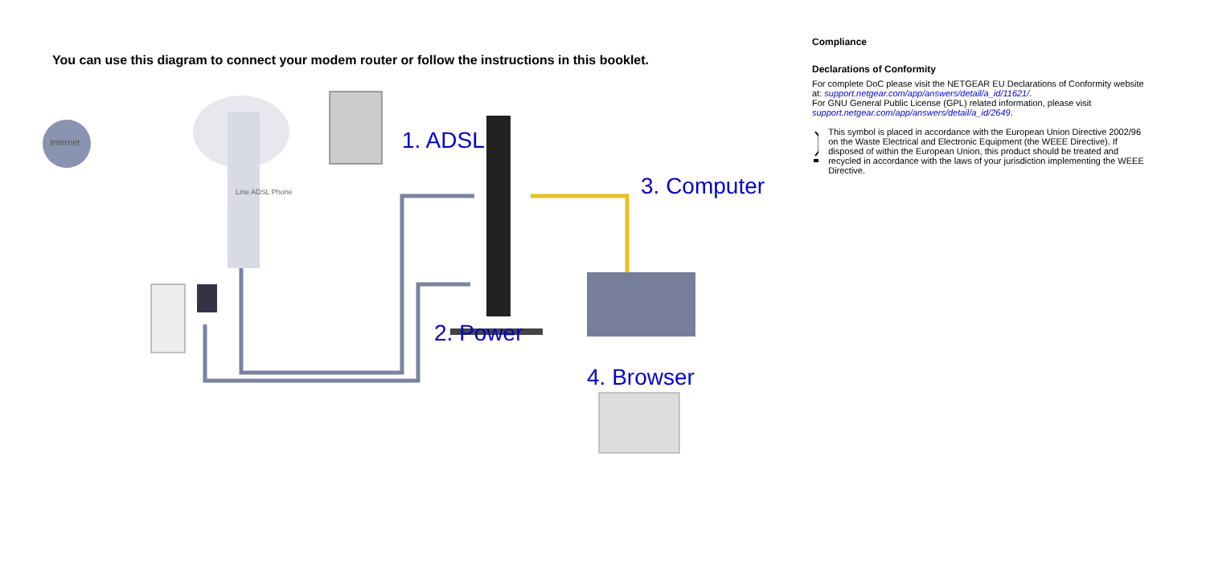You can use this diagram to connect your modem router or follow the instructions in this booklet.
Internet
Line ADSL Phone
1. ADSL
3. Computer
2. Power
4. Browser
Compliance
Declarations of Conformity
For complete DoC please visit the NETGEAR EU Declarations of Conformity website at: support.netgear.com/app/answers/detail/a_id/11621/.
For GNU General Public License (GPL) related information, please visit support.netgear.com/app/answers/detail/a_id/2649.
This symbol is placed in accordance with the European Union Directive 2002/96 on the Waste Electrical and Electronic Equipment (the WEEE Directive). If disposed of within the European Union, this product should be treated and recycled in accordance with the laws of your jurisdiction implementing the WEEE Directive.